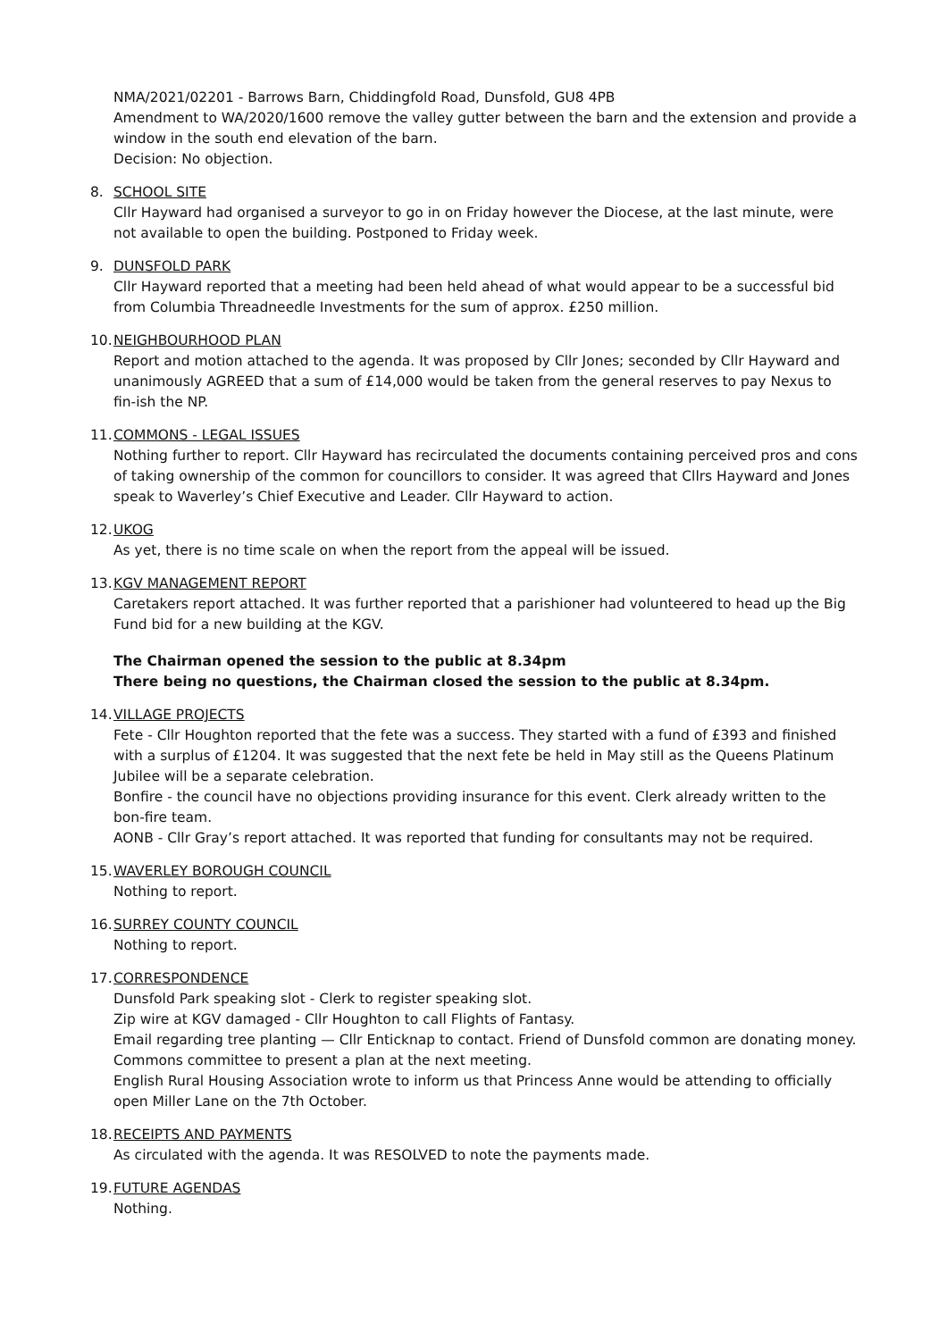NMA/2021/02201 - Barrows Barn, Chiddingfold Road, Dunsfold, GU8 4PB
Amendment to WA/2020/1600 remove the valley gutter between the barn and the extension and provide a window in the south end elevation of the barn.
Decision: No objection.
8. SCHOOL SITE
Cllr Hayward had organised a surveyor to go in on Friday however the Diocese, at the last minute, were not available to open the building. Postponed to Friday week.
9. DUNSFOLD PARK
Cllr Hayward reported that a meeting had been held ahead of what would appear to be a successful bid from Columbia Threadneedle Investments for the sum of approx. £250 million.
10.
NEIGHBOURHOOD PLAN
Report and motion attached to the agenda. It was proposed by Cllr Jones; seconded by Cllr Hayward and unanimously AGREED that a sum of £14,000 would be taken from the general reserves to pay Nexus to fin-ish the NP.
11.
COMMONS - LEGAL ISSUES
Nothing further to report. Cllr Hayward has recirculated the documents containing perceived pros and cons of taking ownership of the common for councillors to consider. It was agreed that Cllrs Hayward and Jones speak to Waverley’s Chief Executive and Leader. Cllr Hayward to action.
12.
UKOG
As yet, there is no time scale on when the report from the appeal will be issued.
13.
KGV MANAGEMENT REPORT
Caretakers report attached. It was further reported that a parishioner had volunteered to head up the Big Fund bid for a new building at the KGV.
The Chairman opened the session to the public at 8.34pm
There being no questions, the Chairman closed the session to the public at 8.34pm.
14.
VILLAGE PROJECTS
Fete - Cllr Houghton reported that the fete was a success. They started with a fund of £393 and finished with a surplus of £1204. It was suggested that the next fete be held in May still as the Queens Platinum Jubilee will be a separate celebration.
Bonfire - the council have no objections providing insurance for this event. Clerk already written to the bon-fire team.
AONB - Cllr Gray’s report attached. It was reported that funding for consultants may not be required.
15.
WAVERLEY BOROUGH COUNCIL
Nothing to report.
16.
SURREY COUNTY COUNCIL
Nothing to report.
17.
CORRESPONDENCE
Dunsfold Park speaking slot - Clerk to register speaking slot.
Zip wire at KGV damaged - Cllr Houghton to call Flights of Fantasy.
Email regarding tree planting — Cllr Enticknap to contact. Friend of Dunsfold common are donating money. Commons committee to present a plan at the next meeting.
English Rural Housing Association wrote to inform us that Princess Anne would be attending to officially open Miller Lane on the 7th October.
18.
RECEIPTS AND PAYMENTS
As circulated with the agenda. It was RESOLVED to note the payments made.
19.
FUTURE AGENDAS
Nothing.